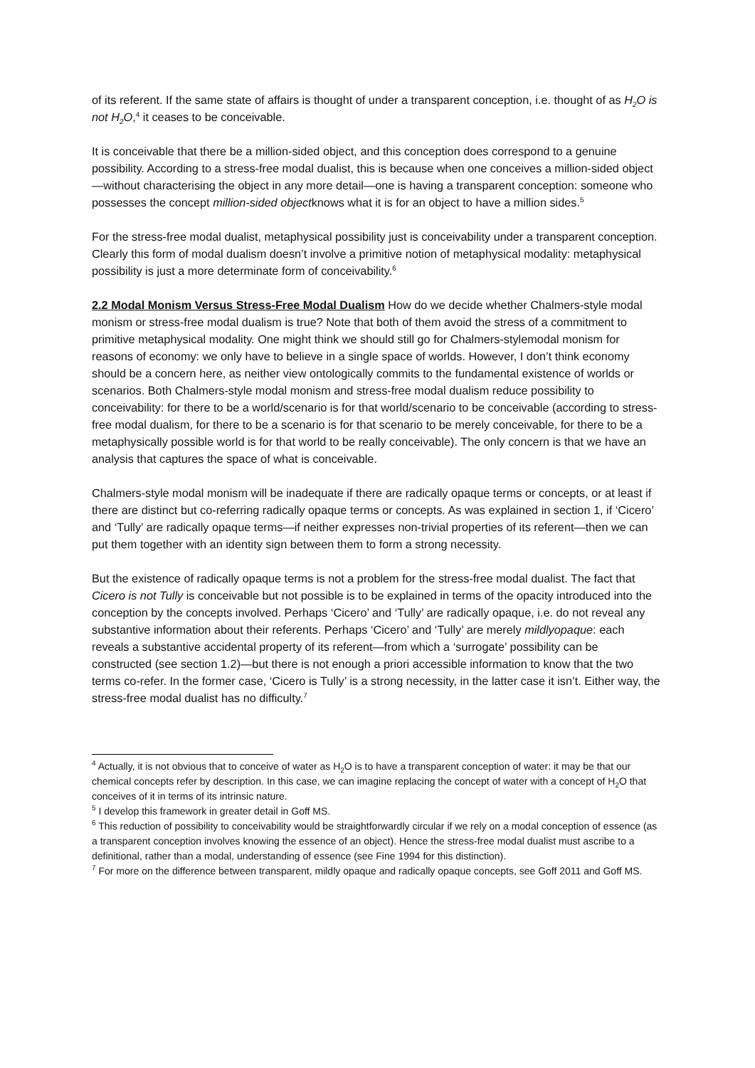of its referent. If the same state of affairs is thought of under a transparent conception, i.e. thought of as H<sub>2</sub>O is not H<sub>2</sub>O,<sup>4</sup> it ceases to be conceivable.
It is conceivable that there be a million-sided object, and this conception does correspond to a genuine possibility. According to a stress-free modal dualist, this is because when one conceives a million-sided object—without characterising the object in any more detail—one is having a transparent conception: someone who possesses the concept million-sided objectknows what it is for an object to have a million sides.<sup>5</sup>
For the stress-free modal dualist, metaphysical possibility just is conceivability under a transparent conception. Clearly this form of modal dualism doesn’t involve a primitive notion of metaphysical modality: metaphysical possibility is just a more determinate form of conceivability.<sup>6</sup>
2.2 Modal Monism Versus Stress-Free Modal Dualism How do we decide whether Chalmers-style modal monism or stress-free modal dualism is true? Note that both of them avoid the stress of a commitment to primitive metaphysical modality. One might think we should still go for Chalmers-stylemodal monism for reasons of economy: we only have to believe in a single space of worlds. However, I don’t think economy should be a concern here, as neither view ontologically commits to the fundamental existence of worlds or scenarios. Both Chalmers-style modal monism and stress-free modal dualism reduce possibility to conceivability: for there to be a world/scenario is for that world/scenario to be conceivable (according to stress-free modal dualism, for there to be a scenario is for that scenario to be merely conceivable, for there to be a metaphysically possible world is for that world to be really conceivable). The only concern is that we have an analysis that captures the space of what is conceivable.
Chalmers-style modal monism will be inadequate if there are radically opaque terms or concepts, or at least if there are distinct but co-referring radically opaque terms or concepts. As was explained in section 1, if ‘Cicero’ and ‘Tully’ are radically opaque terms—if neither expresses non-trivial properties of its referent—then we can put them together with an identity sign between them to form a strong necessity.
But the existence of radically opaque terms is not a problem for the stress-free modal dualist. The fact that Cicero is not Tully is conceivable but not possible is to be explained in terms of the opacity introduced into the conception by the concepts involved. Perhaps ‘Cicero’ and ‘Tully’ are radically opaque, i.e. do not reveal any substantive information about their referents. Perhaps ‘Cicero’ and ‘Tully’ are merely mildlyopaque: each reveals a substantive accidental property of its referent—from which a ‘surrogate’ possibility can be constructed (see section 1.2)—but there is not enough a priori accessible information to know that the two terms co-refer. In the former case, ‘Cicero is Tully’ is a strong necessity, in the latter case it isn’t. Either way, the stress-free modal dualist has no difficulty.<sup>7</sup>
<sup>4</sup> Actually, it is not obvious that to conceive of water as H<sub>2</sub>O is to have a transparent conception of water: it may be that our chemical concepts refer by description. In this case, we can imagine replacing the concept of water with a concept of H<sub>2</sub>O that conceives of it in terms of its intrinsic nature.
<sup>5</sup> I develop this framework in greater detail in Goff MS.
<sup>6</sup> This reduction of possibility to conceivability would be straightforwardly circular if we rely on a modal conception of essence (as a transparent conception involves knowing the essence of an object). Hence the stress-free modal dualist must ascribe to a definitional, rather than a modal, understanding of essence (see Fine 1994 for this distinction).
<sup>7</sup> For more on the difference between transparent, mildly opaque and radically opaque concepts, see Goff 2011 and Goff MS.